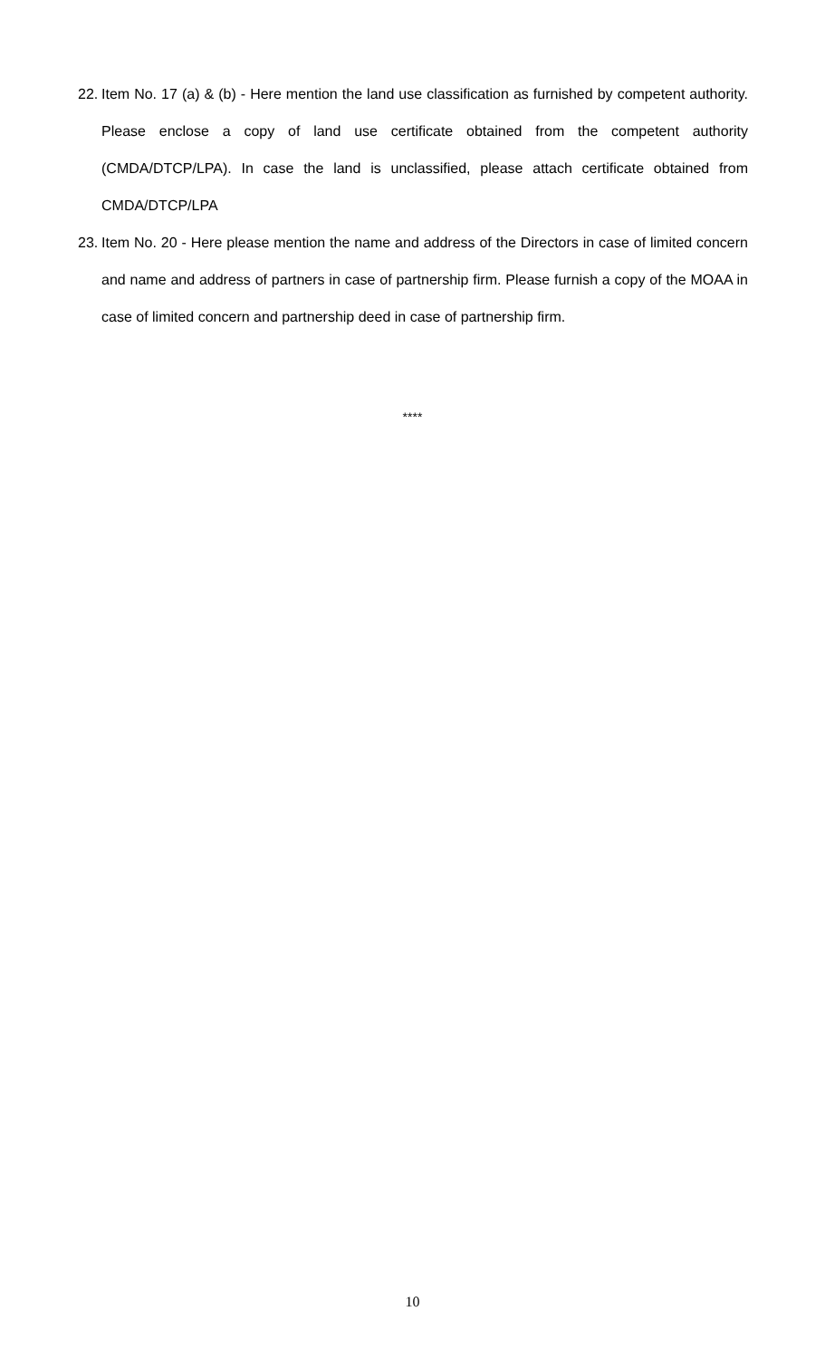22. Item No. 17 (a) & (b) - Here mention the land use classification as furnished by competent authority. Please enclose a copy of land use certificate obtained from the competent authority (CMDA/DTCP/LPA). In case the land is unclassified, please attach certificate obtained from CMDA/DTCP/LPA
23. Item No. 20 - Here please mention the name and address of the Directors in case of limited concern and name and address of partners in case of partnership firm. Please furnish a copy of the MOAA in case of limited concern and partnership deed in case of partnership firm.
****
10